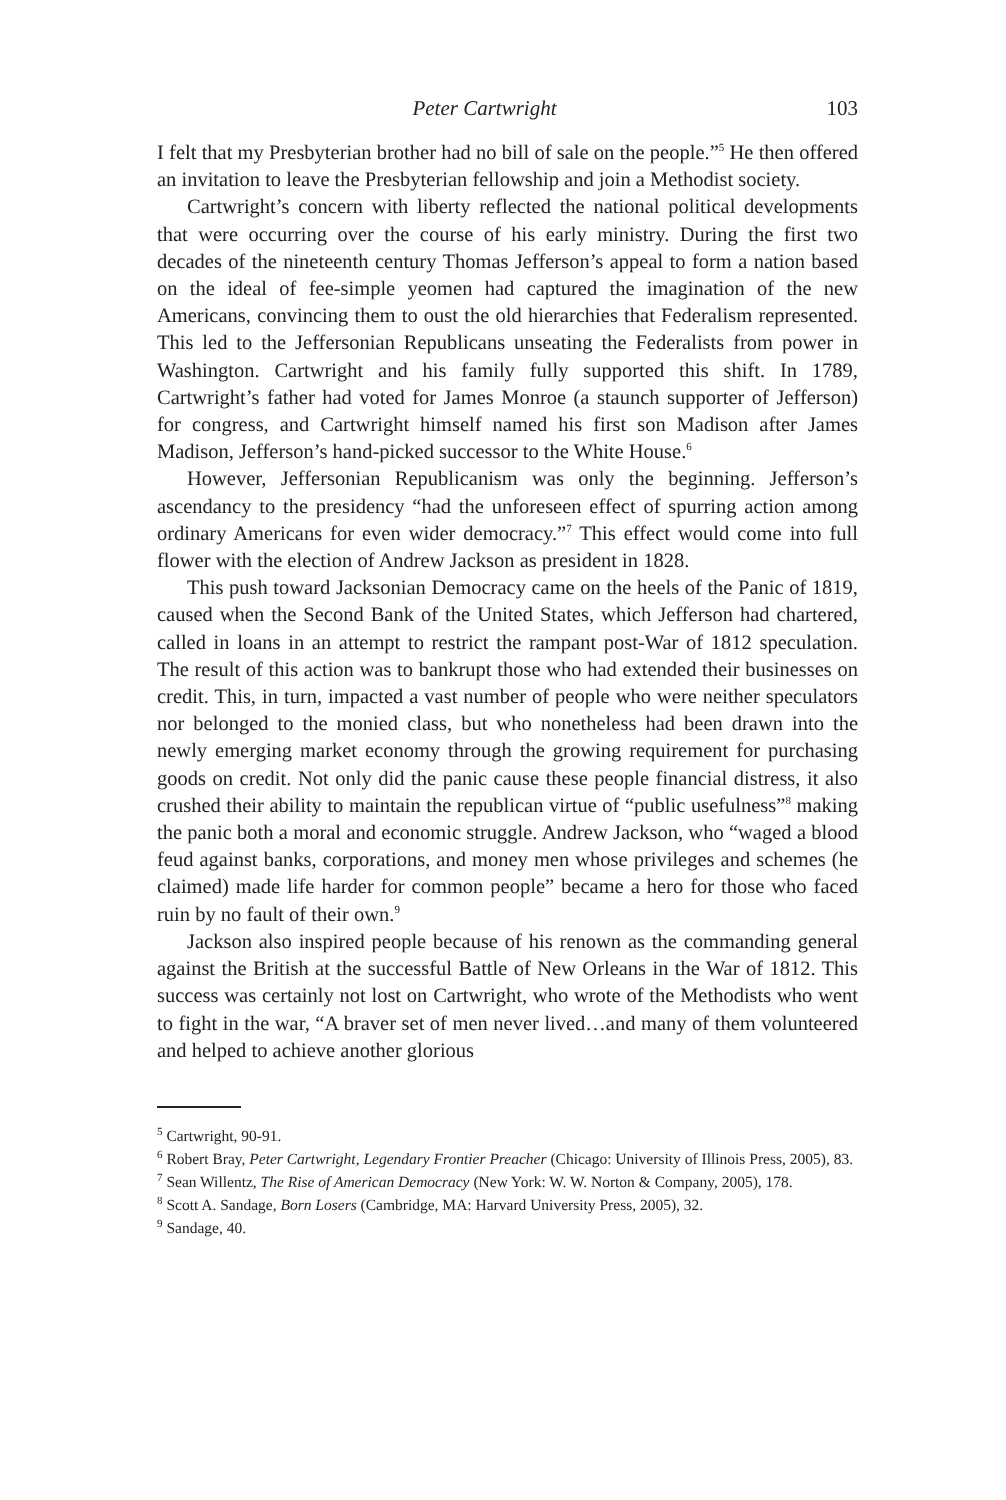Peter Cartwright 103
I felt that my Presbyterian brother had no bill of sale on the people.”<sup>5</sup> He then offered an invitation to leave the Presbyterian fellowship and join a Methodist society.
Cartwright’s concern with liberty reflected the national political developments that were occurring over the course of his early ministry. During the first two decades of the nineteenth century Thomas Jefferson’s appeal to form a nation based on the ideal of fee-simple yeomen had captured the imagination of the new Americans, convincing them to oust the old hierarchies that Federalism represented. This led to the Jeffersonian Republicans unseating the Federalists from power in Washington. Cartwright and his family fully supported this shift. In 1789, Cartwright’s father had voted for James Monroe (a staunch supporter of Jefferson) for congress, and Cartwright himself named his first son Madison after James Madison, Jefferson’s hand-picked successor to the White House.<sup>6</sup>
However, Jeffersonian Republicanism was only the beginning. Jefferson’s ascendancy to the presidency “had the unforeseen effect of spurring action among ordinary Americans for even wider democracy.”<sup>7</sup> This effect would come into full flower with the election of Andrew Jackson as president in 1828.
This push toward Jacksonian Democracy came on the heels of the Panic of 1819, caused when the Second Bank of the United States, which Jefferson had chartered, called in loans in an attempt to restrict the rampant post-War of 1812 speculation. The result of this action was to bankrupt those who had extended their businesses on credit. This, in turn, impacted a vast number of people who were neither speculators nor belonged to the monied class, but who nonetheless had been drawn into the newly emerging market economy through the growing requirement for purchasing goods on credit. Not only did the panic cause these people financial distress, it also crushed their ability to maintain the republican virtue of “public usefulness”<sup>8</sup> making the panic both a moral and economic struggle. Andrew Jackson, who “waged a blood feud against banks, corporations, and money men whose privileges and schemes (he claimed) made life harder for common people” became a hero for those who faced ruin by no fault of their own.<sup>9</sup>
Jackson also inspired people because of his renown as the commanding general against the British at the successful Battle of New Orleans in the War of 1812. This success was certainly not lost on Cartwright, who wrote of the Methodists who went to fight in the war, “A braver set of men never lived…and many of them volunteered and helped to achieve another glorious
<sup>5</sup> Cartwright, 90-91.
<sup>6</sup> Robert Bray, Peter Cartwright, Legendary Frontier Preacher (Chicago: University of Illinois Press, 2005), 83.
<sup>7</sup> Sean Willentz, The Rise of American Democracy (New York: W. W. Norton & Company, 2005), 178.
<sup>8</sup> Scott A. Sandage, Born Losers (Cambridge, MA: Harvard University Press, 2005), 32.
<sup>9</sup> Sandage, 40.